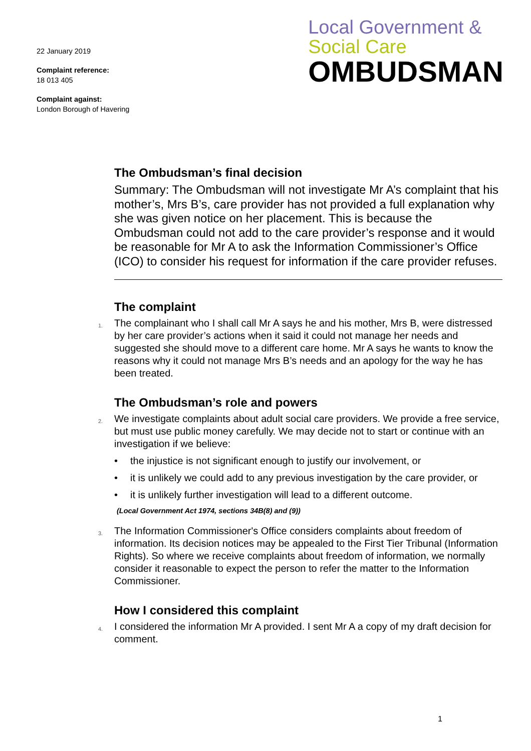22 January 2019
Complaint reference:
18 013 405
Complaint against:
London Borough of Havering
Local Government &
Social Care
OMBUDSMAN
The Ombudsman’s final decision
Summary: The Ombudsman will not investigate Mr A’s complaint that his mother’s, Mrs B’s, care provider has not provided a full explanation why she was given notice on her placement. This is because the Ombudsman could not add to the care provider’s response and it would be reasonable for Mr A to ask the Information Commissioner’s Office (ICO) to consider his request for information if the care provider refuses.
The complaint
1.
The complainant who I shall call Mr A says he and his mother, Mrs B, were distressed by her care provider’s actions when it said it could not manage her needs and suggested she should move to a different care home. Mr A says he wants to know the reasons why it could not manage Mrs B’s needs and an apology for the way he has been treated.
The Ombudsman’s role and powers
2.
We investigate complaints about adult social care providers. We provide a free service, but must use public money carefully. We may decide not to start or continue with an investigation if we believe:
• the injustice is not significant enough to justify our involvement, or
• it is unlikely we could add to any previous investigation by the care provider, or
• it is unlikely further investigation will lead to a different outcome.
(Local Government Act 1974, sections 34B(8) and (9))
3.
The Information Commissioner's Office considers complaints about freedom of information. Its decision notices may be appealed to the First Tier Tribunal (Information Rights). So where we receive complaints about freedom of information, we normally consider it reasonable to expect the person to refer the matter to the Information Commissioner.
How I considered this complaint
4.
I considered the information Mr A provided. I sent Mr A a copy of my draft decision for comment.
1